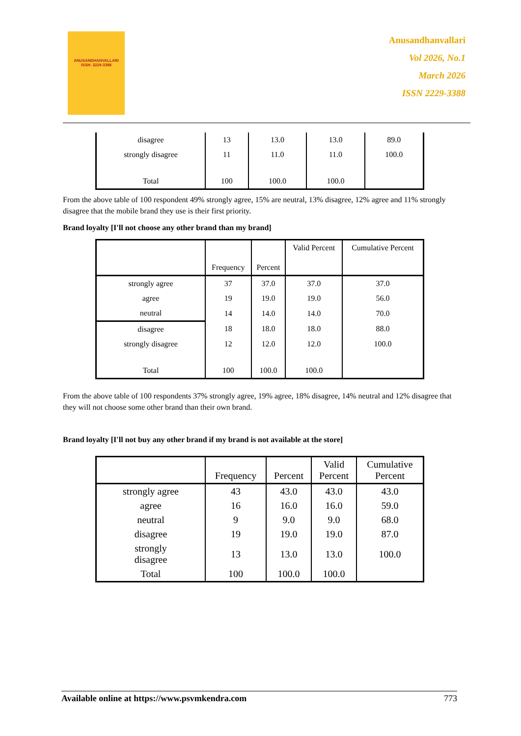ANUSANDHANVALLARI
ISSN: 2229-3388
Anusandhanvallari
Vol 2026, No.1
March 2026
ISSN 2229-3388
| disagree | 13 | 13.0 | 13.0 | 89.0 |
| strongly disagree | 11 | 11.0 | 11.0 | 100.0 |
| Total | 100 | 100.0 | 100.0 | |
From the above table of 100 respondent 49% strongly agree, 15% are neutral, 13% disagree, 12% agree and 11% strongly disagree that the mobile brand they use is their first priority.
Brand loyalty [I'll not choose any other brand than my brand]
| | Frequency | Percent | Valid Percent | Cumulative Percent |
| --- | --- | --- | --- | --- |
| strongly agree | 37 | 37.0 | 37.0 | 37.0 |
| agree | 19 | 19.0 | 19.0 | 56.0 |
| neutral | 14 | 14.0 | 14.0 | 70.0 |
| disagree | 18 | 18.0 | 18.0 | 88.0 |
| strongly disagree | 12 | 12.0 | 12.0 | 100.0 |
| Total | 100 | 100.0 | 100.0 | |
From the above table of 100 respondents 37% strongly agree, 19% agree, 18% disagree, 14% neutral and 12% disagree that they will not choose some other brand than their own brand.
Brand loyalty [I'll not buy any other brand if my brand is not available at the store]
| | Frequency | Percent | Valid Percent | Cumulative Percent |
| --- | --- | --- | --- | --- |
| strongly agree | 43 | 43.0 | 43.0 | 43.0 |
| agree | 16 | 16.0 | 16.0 | 59.0 |
| neutral | 9 | 9.0 | 9.0 | 68.0 |
| disagree | 19 | 19.0 | 19.0 | 87.0 |
| strongly disagree | 13 | 13.0 | 13.0 | 100.0 |
| Total | 100 | 100.0 | 100.0 | |
Available online at https://www.psvmkendra.com 773